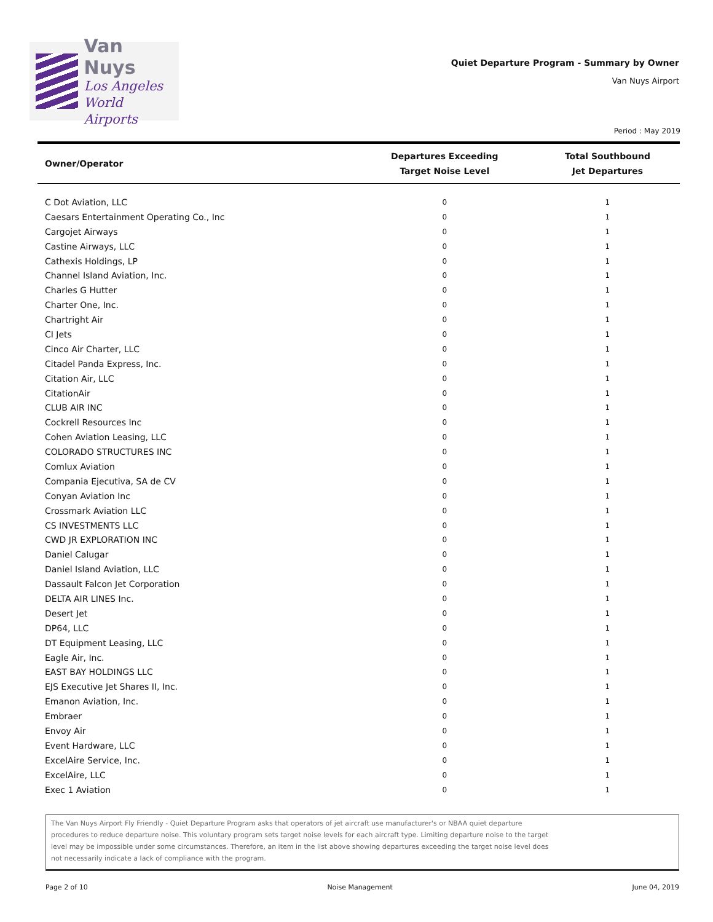Van Nuys
Los Angeles
World Airports
Quiet Departure Program - Summary by Owner
Van Nuys Airport
Period : May 2019
| Owner/Operator | Departures Exceeding Target Noise Level | Total Southbound Jet Departures |
| --- | --- | --- |
| C Dot Aviation, LLC | 0 | 1 |
| Caesars Entertainment Operating Co., Inc | 0 | 1 |
| Cargojet Airways | 0 | 1 |
| Castine Airways, LLC | 0 | 1 |
| Cathexis Holdings, LP | 0 | 1 |
| Channel Island Aviation, Inc. | 0 | 1 |
| Charles G Hutter | 0 | 1 |
| Charter One, Inc. | 0 | 1 |
| Chartright Air | 0 | 1 |
| CI Jets | 0 | 1 |
| Cinco Air Charter, LLC | 0 | 1 |
| Citadel Panda Express, Inc. | 0 | 1 |
| Citation Air, LLC | 0 | 1 |
| CitationAir | 0 | 1 |
| CLUB AIR INC | 0 | 1 |
| Cockrell Resources Inc | 0 | 1 |
| Cohen Aviation Leasing, LLC | 0 | 1 |
| COLORADO STRUCTURES INC | 0 | 1 |
| Comlux Aviation | 0 | 1 |
| Compania Ejecutiva, SA de CV | 0 | 1 |
| Conyan Aviation Inc | 0 | 1 |
| Crossmark Aviation LLC | 0 | 1 |
| CS INVESTMENTS LLC | 0 | 1 |
| CWD JR EXPLORATION INC | 0 | 1 |
| Daniel Calugar | 0 | 1 |
| Daniel Island Aviation, LLC | 0 | 1 |
| Dassault Falcon Jet Corporation | 0 | 1 |
| DELTA AIR LINES Inc. | 0 | 1 |
| Desert Jet | 0 | 1 |
| DP64, LLC | 0 | 1 |
| DT Equipment Leasing, LLC | 0 | 1 |
| Eagle Air, Inc. | 0 | 1 |
| EAST BAY HOLDINGS LLC | 0 | 1 |
| EJS Executive Jet Shares II, Inc. | 0 | 1 |
| Emanon Aviation, Inc. | 0 | 1 |
| Embraer | 0 | 1 |
| Envoy Air | 0 | 1 |
| Event Hardware, LLC | 0 | 1 |
| ExcelAire Service, Inc. | 0 | 1 |
| ExcelAire, LLC | 0 | 1 |
| Exec 1 Aviation | 0 | 1 |
The Van Nuys Airport Fly Friendly - Quiet Departure Program asks that operators of jet aircraft use manufacturer's or NBAA quiet departure procedures to reduce departure noise. This voluntary program sets target noise levels for each aircraft type. Limiting departure noise to the target level may be impossible under some circumstances. Therefore, an item in the list above showing departures exceeding the target noise level does not necessarily indicate a lack of compliance with the program.
Page 2 of 10 Noise Management June 04, 2019